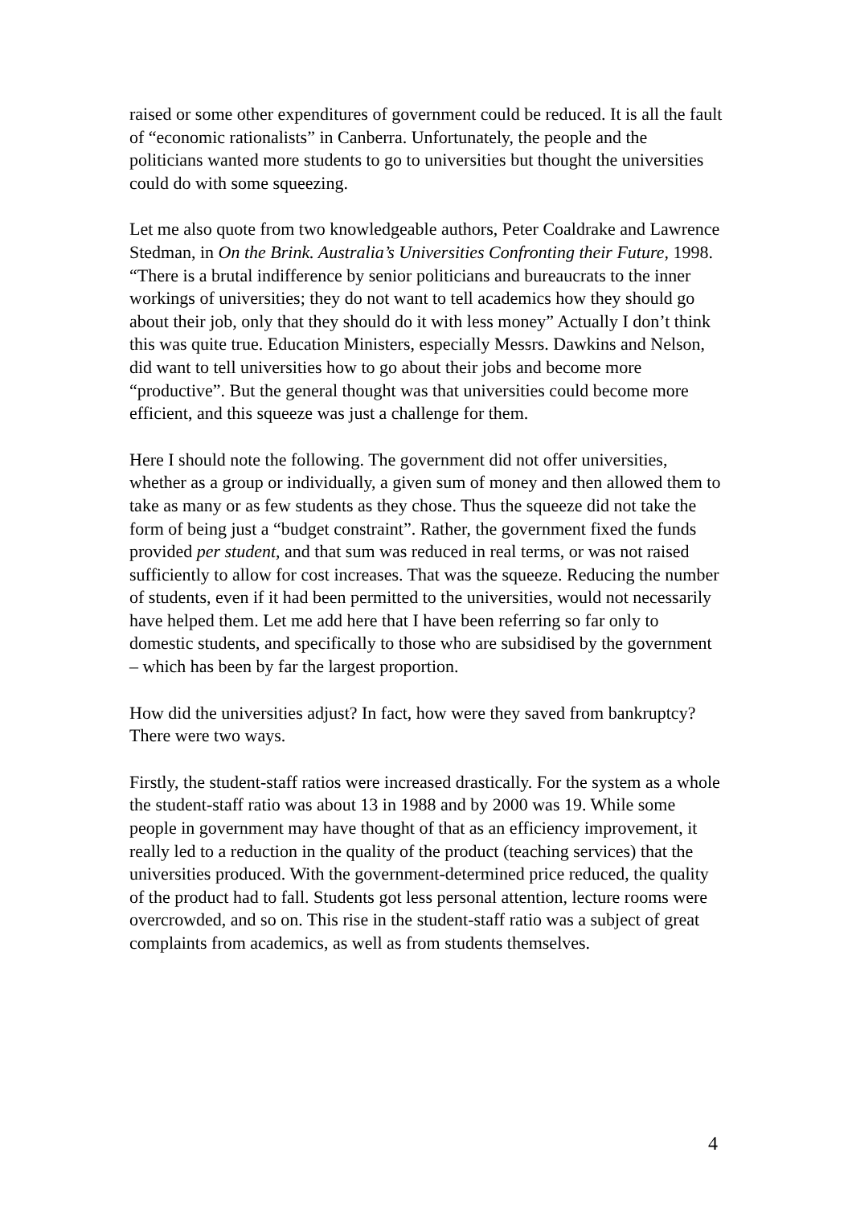raised or some other expenditures of government could be reduced. It is all the fault of “economic rationalists” in Canberra. Unfortunately, the people and the politicians wanted more students to go to universities but thought the universities could do with some squeezing.
Let me also quote from two knowledgeable authors, Peter Coaldrake and Lawrence Stedman, in On the Brink. Australia’s Universities Confronting their Future, 1998. “There is a brutal indifference by senior politicians and bureaucrats to the inner workings of universities; they do not want to tell academics how they should go about their job, only that they should do it with less money” Actually I don’t think this was quite true. Education Ministers, especially Messrs. Dawkins and Nelson, did want to tell universities how to go about their jobs and become more “productive”. But the general thought was that universities could become more efficient, and this squeeze was just a challenge for them.
Here I should note the following. The government did not offer universities, whether as a group or individually, a given sum of money and then allowed them to take as many or as few students as they chose. Thus the squeeze did not take the form of being just a “budget constraint”. Rather, the government fixed the funds provided per student, and that sum was reduced in real terms, or was not raised sufficiently to allow for cost increases. That was the squeeze. Reducing the number of students, even if it had been permitted to the universities, would not necessarily have helped them. Let me add here that I have been referring so far only to domestic students, and specifically to those who are subsidised by the government – which has been by far the largest proportion.
How did the universities adjust? In fact, how were they saved from bankruptcy? There were two ways.
Firstly, the student-staff ratios were increased drastically. For the system as a whole the student-staff ratio was about 13 in 1988 and by 2000 was 19. While some people in government may have thought of that as an efficiency improvement, it really led to a reduction in the quality of the product (teaching services) that the universities produced. With the government-determined price reduced, the quality of the product had to fall. Students got less personal attention, lecture rooms were overcrowded, and so on. This rise in the student-staff ratio was a subject of great complaints from academics, as well as from students themselves.
4